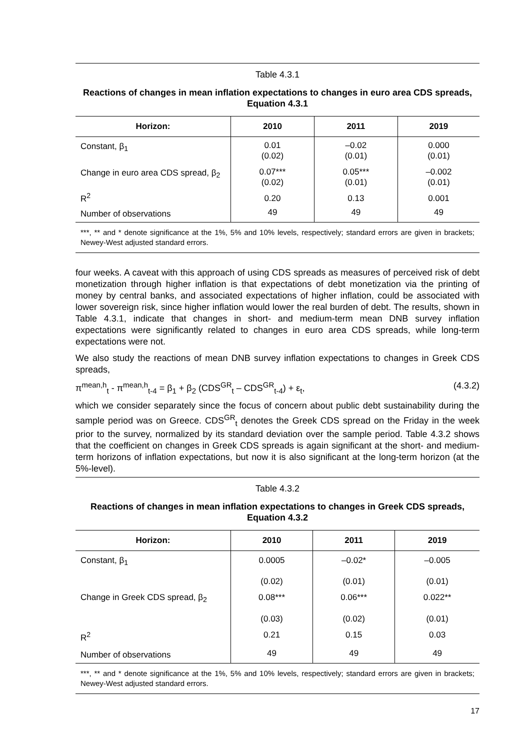Table 4.3.1
Reactions of changes in mean inflation expectations to changes in euro area CDS spreads, Equation 4.3.1
| Horizon: | 2010 | 2011 | 2019 |
| --- | --- | --- | --- |
| Constant, β<sub>1</sub> | 0.01 (0.02) | –0.02 (0.01) | 0.000 (0.01) |
| Change in euro area CDS spread, β<sub>2</sub> | 0.07*** (0.02) | 0.05*** (0.01) | –0.002 (0.01) |
| R<sup>2</sup> | 0.20 | 0.13 | 0.001 |
| Number of observations | 49 | 49 | 49 |
***, ** and * denote significance at the 1%, 5% and 10% levels, respectively; standard errors are given in brackets; Newey-West adjusted standard errors.
four weeks. A caveat with this approach of using CDS spreads as measures of perceived risk of debt monetization through higher inflation is that expectations of debt monetization via the printing of money by central banks, and associated expectations of higher inflation, could be associated with lower sovereign risk, since higher inflation would lower the real burden of debt. The results, shown in Table 4.3.1, indicate that changes in short- and medium-term mean DNB survey inflation expectations were significantly related to changes in euro area CDS spreads, while long-term expectations were not.
We also study the reactions of mean DNB survey inflation expectations to changes in Greek CDS spreads,
π<sup>mean,h</sup><sub>t</sub> - π<sup>mean,h</sup><sub>t-4</sub> = β<sub>1</sub> + β<sub>2</sub> (CDS<sup>GR</sup><sub>t</sub> – CDS<sup>GR</sup><sub>t-4</sub>) + ε<sub>t</sub>, (4.3.2)
which we consider separately since the focus of concern about public debt sustainability during the sample period was on Greece. CDS<sup>GR</sup><sub>t</sub> denotes the Greek CDS spread on the Friday in the week prior to the survey, normalized by its standard deviation over the sample period. Table 4.3.2 shows that the coefficient on changes in Greek CDS spreads is again significant at the short- and medium-term horizons of inflation expectations, but now it is also significant at the long-term horizon (at the 5%-level).
Table 4.3.2
Reactions of changes in mean inflation expectations to changes in Greek CDS spreads, Equation 4.3.2
| Horizon: | 2010 | 2011 | 2019 |
| --- | --- | --- | --- |
| Constant, β<sub>1</sub> | 0.0005 | –0.02* | –0.005 |
| | (0.02) | (0.01) | (0.01) |
| Change in Greek CDS spread, β<sub>2</sub> | 0.08*** | 0.06*** | 0.022** |
| | (0.03) | (0.02) | (0.01) |
| R<sup>2</sup> | 0.21 | 0.15 | 0.03 |
| Number of observations | 49 | 49 | 49 |
***, ** and * denote significance at the 1%, 5% and 10% levels, respectively; standard errors are given in brackets; Newey-West adjusted standard errors.
17